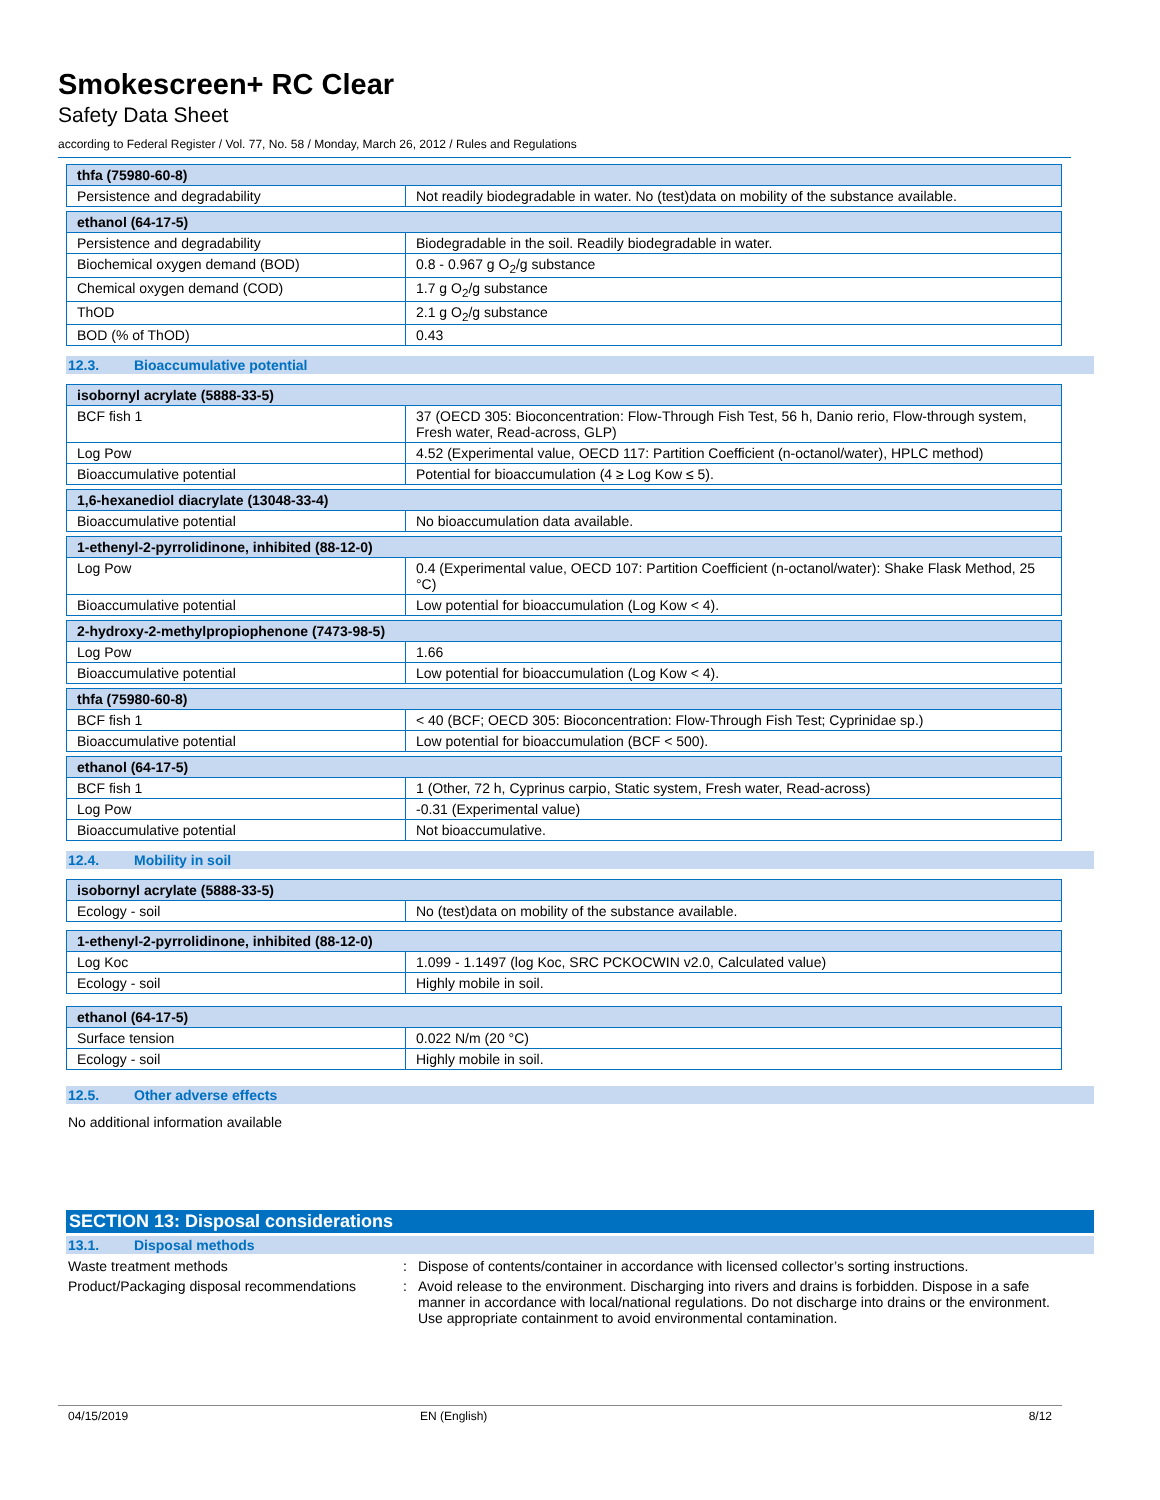Smokescreen+ RC Clear
Safety Data Sheet
according to Federal Register / Vol. 77, No. 58 / Monday, March 26, 2012 / Rules and Regulations
| thfa (75980-60-8) | |
| --- | --- |
| Persistence and degradability | Not readily biodegradable in water. No (test)data on mobility of the substance available. |
| ethanol (64-17-5) | |
| --- | --- |
| Persistence and degradability | Biodegradable in the soil. Readily biodegradable in water. |
| Biochemical oxygen demand (BOD) | 0.8 - 0.967 g O<sub>2</sub>/g substance |
| Chemical oxygen demand (COD) | 1.7 g O<sub>2</sub>/g substance |
| ThOD | 2.1 g O<sub>2</sub>/g substance |
| BOD (% of ThOD) | 0.43 |
12.3. Bioaccumulative potential
| isobornyl acrylate (5888-33-5) | |
| --- | --- |
| BCF fish 1 | 37 (OECD 305: Bioconcentration: Flow-Through Fish Test, 56 h, Danio rerio, Flow-through system, Fresh water, Read-across, GLP) |
| Log Pow | 4.52 (Experimental value, OECD 117: Partition Coefficient (n-octanol/water), HPLC method) |
| Bioaccumulative potential | Potential for bioaccumulation (4 ≥ Log Kow ≤ 5). |
| 1,6-hexanediol diacrylate (13048-33-4) | |
| --- | --- |
| Bioaccumulative potential | No bioaccumulation data available. |
| 1-ethenyl-2-pyrrolidinone, inhibited (88-12-0) | |
| --- | --- |
| Log Pow | 0.4 (Experimental value, OECD 107: Partition Coefficient (n-octanol/water): Shake Flask Method, 25 °C) |
| Bioaccumulative potential | Low potential for bioaccumulation (Log Kow < 4). |
| 2-hydroxy-2-methylpropiophenone (7473-98-5) | |
| --- | --- |
| Log Pow | 1.66 |
| Bioaccumulative potential | Low potential for bioaccumulation (Log Kow < 4). |
| thfa (75980-60-8) | |
| --- | --- |
| BCF fish 1 | < 40 (BCF; OECD 305: Bioconcentration: Flow-Through Fish Test; Cyprinidae sp.) |
| Bioaccumulative potential | Low potential for bioaccumulation (BCF < 500). |
| ethanol (64-17-5) | |
| --- | --- |
| BCF fish 1 | 1 (Other, 72 h, Cyprinus carpio, Static system, Fresh water, Read-across) |
| Log Pow | -0.31 (Experimental value) |
| Bioaccumulative potential | Not bioaccumulative. |
12.4. Mobility in soil
| isobornyl acrylate (5888-33-5) | |
| --- | --- |
| Ecology - soil | No (test)data on mobility of the substance available. |
| 1-ethenyl-2-pyrrolidinone, inhibited (88-12-0) | |
| --- | --- |
| Log Koc | 1.099 - 1.1497 (log Koc, SRC PCKOCWIN v2.0, Calculated value) |
| Ecology - soil | Highly mobile in soil. |
| ethanol (64-17-5) | |
| --- | --- |
| Surface tension | 0.022 N/m (20 °C) |
| Ecology - soil | Highly mobile in soil. |
12.5. Other adverse effects
No additional information available
SECTION 13: Disposal considerations
13.1. Disposal methods
Waste treatment methods : Dispose of contents/container in accordance with licensed collector’s sorting instructions.
Product/Packaging disposal recommendations
: Avoid release to the environment. Discharging into rivers and drains is forbidden. Dispose in a safe manner in accordance with local/national regulations. Do not discharge into drains or the environment. Use appropriate containment to avoid environmental contamination.
04/15/2019 EN (English) 8/12